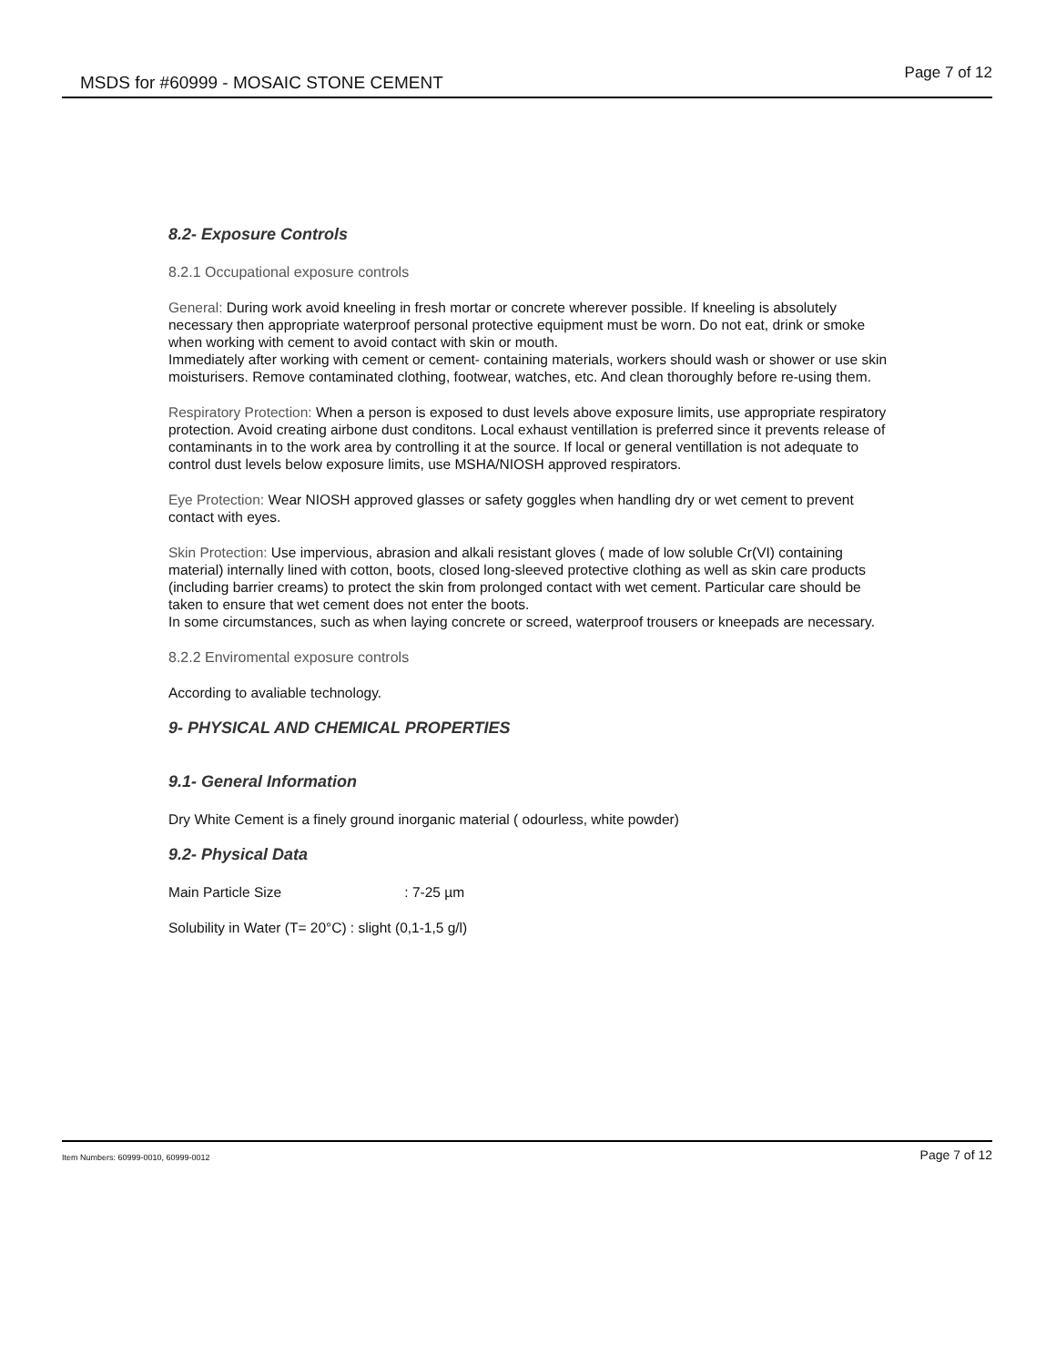MSDS for #60999 - MOSAIC STONE CEMENT Page 7 of 12
8.2- Exposure Controls
8.2.1 Occupational exposure controls
General: During work avoid kneeling in fresh mortar or concrete wherever possible. If kneeling is absolutely necessary then appropriate waterproof personal protective equipment must be worn. Do not eat, drink or smoke when working with cement to avoid contact with skin or mouth.
Immediately after working with cement or cement- containing materials, workers should wash or shower or use skin moisturisers. Remove contaminated clothing, footwear, watches, etc. And clean thoroughly before re-using them.
Respiratory Protection: When a person is exposed to dust levels above exposure limits, use appropriate respiratory protection. Avoid creating airbone dust conditons. Local exhaust ventillation is preferred since it prevents release of contaminants in to the work area by controlling it at the source. If local or general ventillation is not adequate to control dust levels below exposure limits, use MSHA/NIOSH approved respirators.
Eye Protection: Wear NIOSH approved glasses or safety goggles when handling dry or wet cement to prevent contact with eyes.
Skin Protection: Use impervious, abrasion and alkali resistant gloves ( made of low soluble Cr(VI) containing material) internally lined with cotton, boots, closed long-sleeved protective clothing as well as skin care products (including barrier creams) to protect the skin from prolonged contact with wet cement. Particular care should be taken to ensure that wet cement does not enter the boots.
In some circumstances, such as when laying concrete or screed, waterproof trousers or kneepads are necessary.
8.2.2 Enviromental exposure controls
According to avaliable technology.
9- PHYSICAL AND CHEMICAL PROPERTIES
9.1- General Information
Dry White Cement is a finely ground inorganic material ( odourless, white powder)
9.2- Physical Data
Main Particle Size : 7-25 µm
Solubility in Water (T= 20°C) : slight (0,1-1,5 g/l)
Item Numbers: 60999-0010, 60999-0012 Page 7 of 12